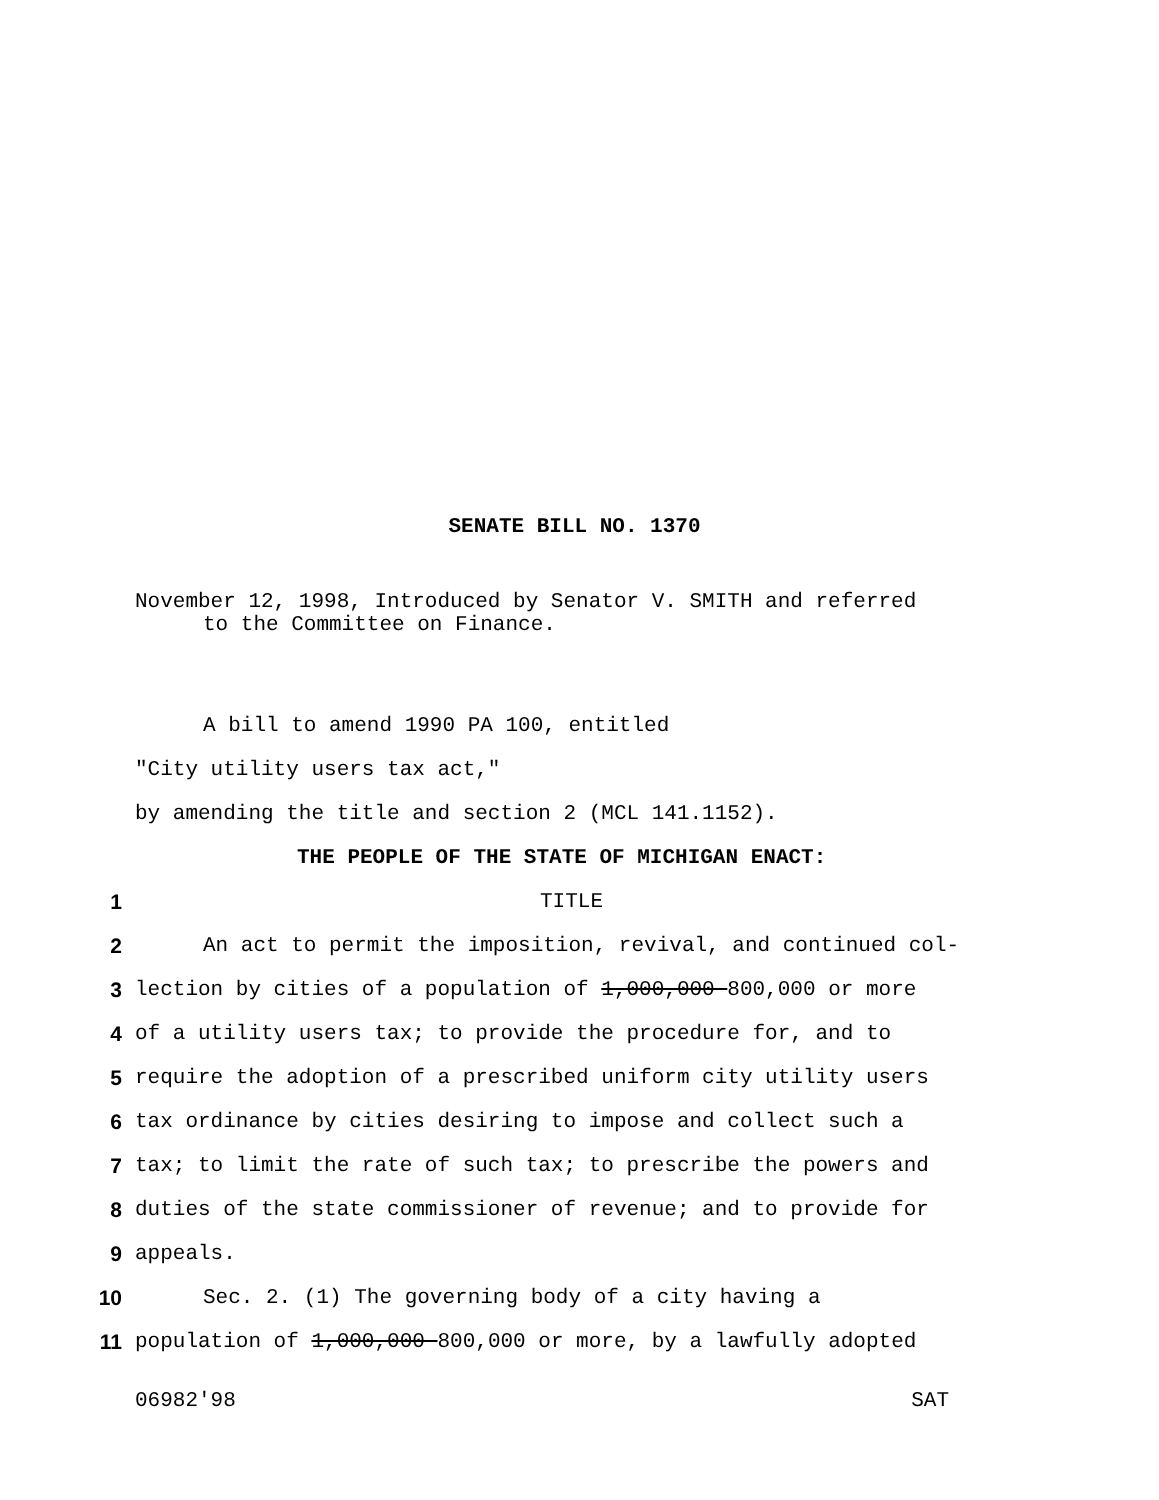SENATE BILL NO. 1370
November 12, 1998, Introduced by Senator V. SMITH and referred
to the Committee on Finance.
A bill to amend 1990 PA 100, entitled
"City utility users tax act,"
by amending the title and section 2 (MCL 141.1152).
THE PEOPLE OF THE STATE OF MICHIGAN ENACT:
1 TITLE
2 An act to permit the imposition, revival, and continued col-
3 lection by cities of a population of 1,000,000 800,000 or more
4 of a utility users tax; to provide the procedure for, and to
5 require the adoption of a prescribed uniform city utility users
6 tax ordinance by cities desiring to impose and collect such a
7 tax; to limit the rate of such tax; to prescribe the powers and
8 duties of the state commissioner of revenue; and to provide for
9 appeals.
10 Sec. 2. (1) The governing body of a city having a
11 population of 1,000,000 800,000 or more, by a lawfully adopted
06982'98 SAT